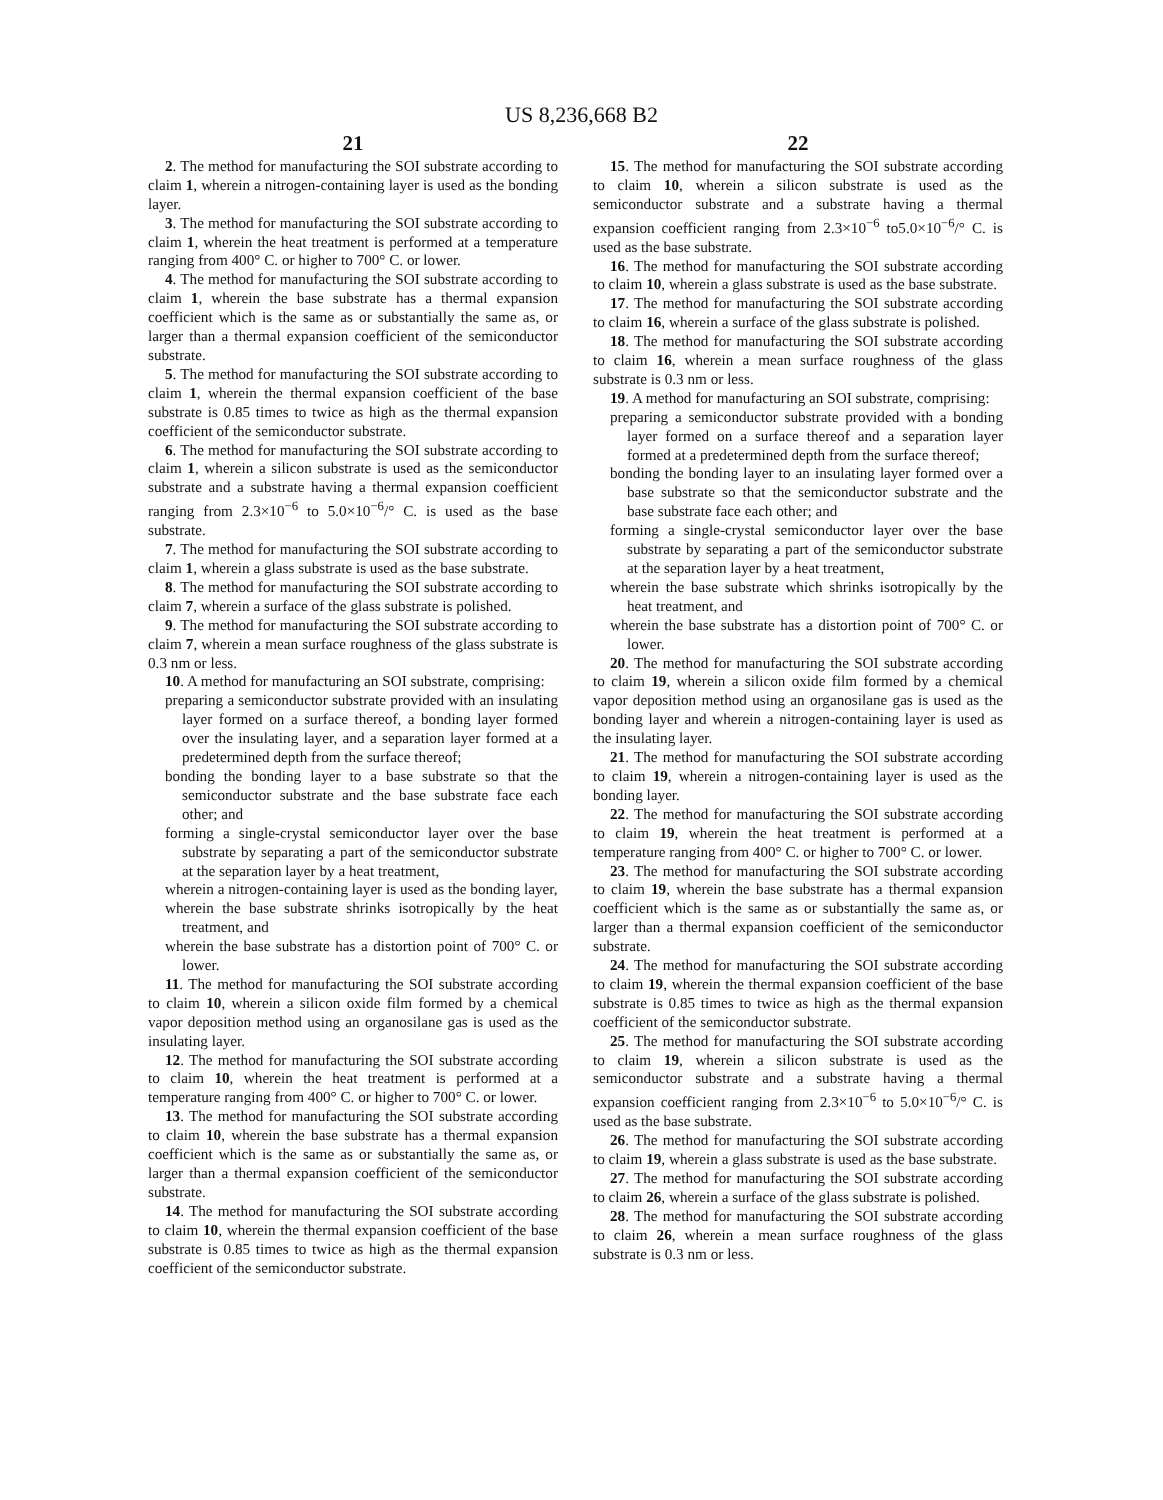US 8,236,668 B2
21
2. The method for manufacturing the SOI substrate according to claim 1, wherein a nitrogen-containing layer is used as the bonding layer.
3. The method for manufacturing the SOI substrate according to claim 1, wherein the heat treatment is performed at a temperature ranging from 400° C. or higher to 700° C. or lower.
4. The method for manufacturing the SOI substrate according to claim 1, wherein the base substrate has a thermal expansion coefficient which is the same as or substantially the same as, or larger than a thermal expansion coefficient of the semiconductor substrate.
5. The method for manufacturing the SOI substrate according to claim 1, wherein the thermal expansion coefficient of the base substrate is 0.85 times to twice as high as the thermal expansion coefficient of the semiconductor substrate.
6. The method for manufacturing the SOI substrate according to claim 1, wherein a silicon substrate is used as the semiconductor substrate and a substrate having a thermal expansion coefficient ranging from 2.3×10<sup>−6</sup> to 5.0×10<sup>−6</sup>/° C. is used as the base substrate.
7. The method for manufacturing the SOI substrate according to claim 1, wherein a glass substrate is used as the base substrate.
8. The method for manufacturing the SOI substrate according to claim 7, wherein a surface of the glass substrate is polished.
9. The method for manufacturing the SOI substrate according to claim 7, wherein a mean surface roughness of the glass substrate is 0.3 nm or less.
10. A method for manufacturing an SOI substrate, comprising:
preparing a semiconductor substrate provided with an insulating layer formed on a surface thereof, a bonding layer formed over the insulating layer, and a separation layer formed at a predetermined depth from the surface thereof;
bonding the bonding layer to a base substrate so that the semiconductor substrate and the base substrate face each other; and
forming a single-crystal semiconductor layer over the base substrate by separating a part of the semiconductor substrate at the separation layer by a heat treatment,
wherein a nitrogen-containing layer is used as the bonding layer,
wherein the base substrate shrinks isotropically by the heat treatment, and
wherein the base substrate has a distortion point of 700° C. or lower.
11. The method for manufacturing the SOI substrate according to claim 10, wherein a silicon oxide film formed by a chemical vapor deposition method using an organosilane gas is used as the insulating layer.
12. The method for manufacturing the SOI substrate according to claim 10, wherein the heat treatment is performed at a temperature ranging from 400° C. or higher to 700° C. or lower.
13. The method for manufacturing the SOI substrate according to claim 10, wherein the base substrate has a thermal expansion coefficient which is the same as or substantially the same as, or larger than a thermal expansion coefficient of the semiconductor substrate.
14. The method for manufacturing the SOI substrate according to claim 10, wherein the thermal expansion coefficient of the base substrate is 0.85 times to twice as high as the thermal expansion coefficient of the semiconductor substrate.
22
15. The method for manufacturing the SOI substrate according to claim 10, wherein a silicon substrate is used as the semiconductor substrate and a substrate having a thermal expansion coefficient ranging from 2.3×10<sup>−6</sup> to5.0×10<sup>−6</sup>/° C. is used as the base substrate.
16. The method for manufacturing the SOI substrate according to claim 10, wherein a glass substrate is used as the base substrate.
17. The method for manufacturing the SOI substrate according to claim 16, wherein a surface of the glass substrate is polished.
18. The method for manufacturing the SOI substrate according to claim 16, wherein a mean surface roughness of the glass substrate is 0.3 nm or less.
19. A method for manufacturing an SOI substrate, comprising:
preparing a semiconductor substrate provided with a bonding layer formed on a surface thereof and a separation layer formed at a predetermined depth from the surface thereof;
bonding the bonding layer to an insulating layer formed over a base substrate so that the semiconductor substrate and the base substrate face each other; and
forming a single-crystal semiconductor layer over the base substrate by separating a part of the semiconductor substrate at the separation layer by a heat treatment,
wherein the base substrate which shrinks isotropically by the heat treatment, and
wherein the base substrate has a distortion point of 700° C. or lower.
20. The method for manufacturing the SOI substrate according to claim 19, wherein a silicon oxide film formed by a chemical vapor deposition method using an organosilane gas is used as the bonding layer and wherein a nitrogen-containing layer is used as the insulating layer.
21. The method for manufacturing the SOI substrate according to claim 19, wherein a nitrogen-containing layer is used as the bonding layer.
22. The method for manufacturing the SOI substrate according to claim 19, wherein the heat treatment is performed at a temperature ranging from 400° C. or higher to 700° C. or lower.
23. The method for manufacturing the SOI substrate according to claim 19, wherein the base substrate has a thermal expansion coefficient which is the same as or substantially the same as, or larger than a thermal expansion coefficient of the semiconductor substrate.
24. The method for manufacturing the SOI substrate according to claim 19, wherein the thermal expansion coefficient of the base substrate is 0.85 times to twice as high as the thermal expansion coefficient of the semiconductor substrate.
25. The method for manufacturing the SOI substrate according to claim 19, wherein a silicon substrate is used as the semiconductor substrate and a substrate having a thermal expansion coefficient ranging from 2.3×10<sup>−6</sup> to 5.0×10<sup>−6</sup>/° C. is used as the base substrate.
26. The method for manufacturing the SOI substrate according to claim 19, wherein a glass substrate is used as the base substrate.
27. The method for manufacturing the SOI substrate according to claim 26, wherein a surface of the glass substrate is polished.
28. The method for manufacturing the SOI substrate according to claim 26, wherein a mean surface roughness of the glass substrate is 0.3 nm or less.